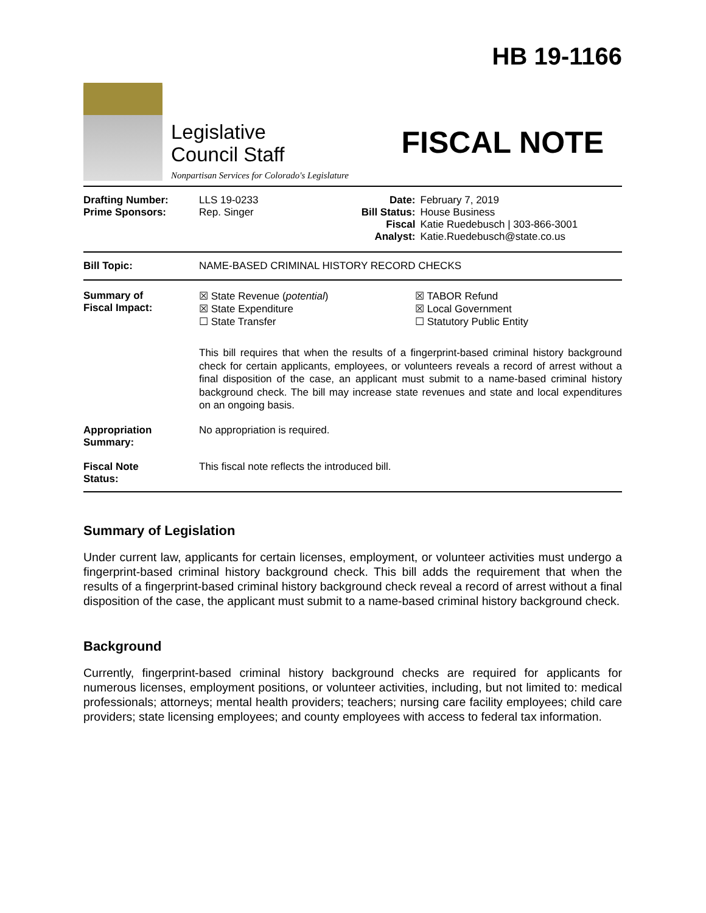Legislative
Council Staff
Nonpartisan Services for Colorado's Legislature
HB 19-1166
FISCAL NOTE
| Drafting Number: Prime Sponsors: | LLS 19-0233 Rep. Singer | Date: Bill Status: Fiscal Analyst: | February 7, 2019 House Business Katie Ruedebusch / 303-866-3001 Katie.Ruedebusch@state.co.us |
| Bill Topic: | NAME-BASED CRIMINAL HISTORY RECORD CHECKS | | |
| Summary of Fiscal Impact: | ☒ State Revenue ( potential ) ☒ State Expenditure ☐ State Transfer ☒ TABOR Refund ☒ Local Government ☐ Statutory Public Entity This bill requires that when the results of a fingerprint-based criminal history background check for certain applicants, employees, or volunteers reveals a record of arrest without a final disposition of the case, an applicant must submit to a name-based criminal history background check. The bill may increase state revenues and state and local expenditures on an ongoing basis. | | |
| Appropriation Summary: | No appropriation is required. | | |
| Fiscal Note Status: | This fiscal note reflects the introduced bill. | | |
Summary of Legislation
Under current law, applicants for certain licenses, employment, or volunteer activities must undergo a fingerprint-based criminal history background check. This bill adds the requirement that when the results of a fingerprint-based criminal history background check reveal a record of arrest without a final disposition of the case, the applicant must submit to a name-based criminal history background check.
Background
Currently, fingerprint-based criminal history background checks are required for applicants for numerous licenses, employment positions, or volunteer activities, including, but not limited to: medical professionals; attorneys; mental health providers; teachers; nursing care facility employees; child care providers; state licensing employees; and county employees with access to federal tax information.